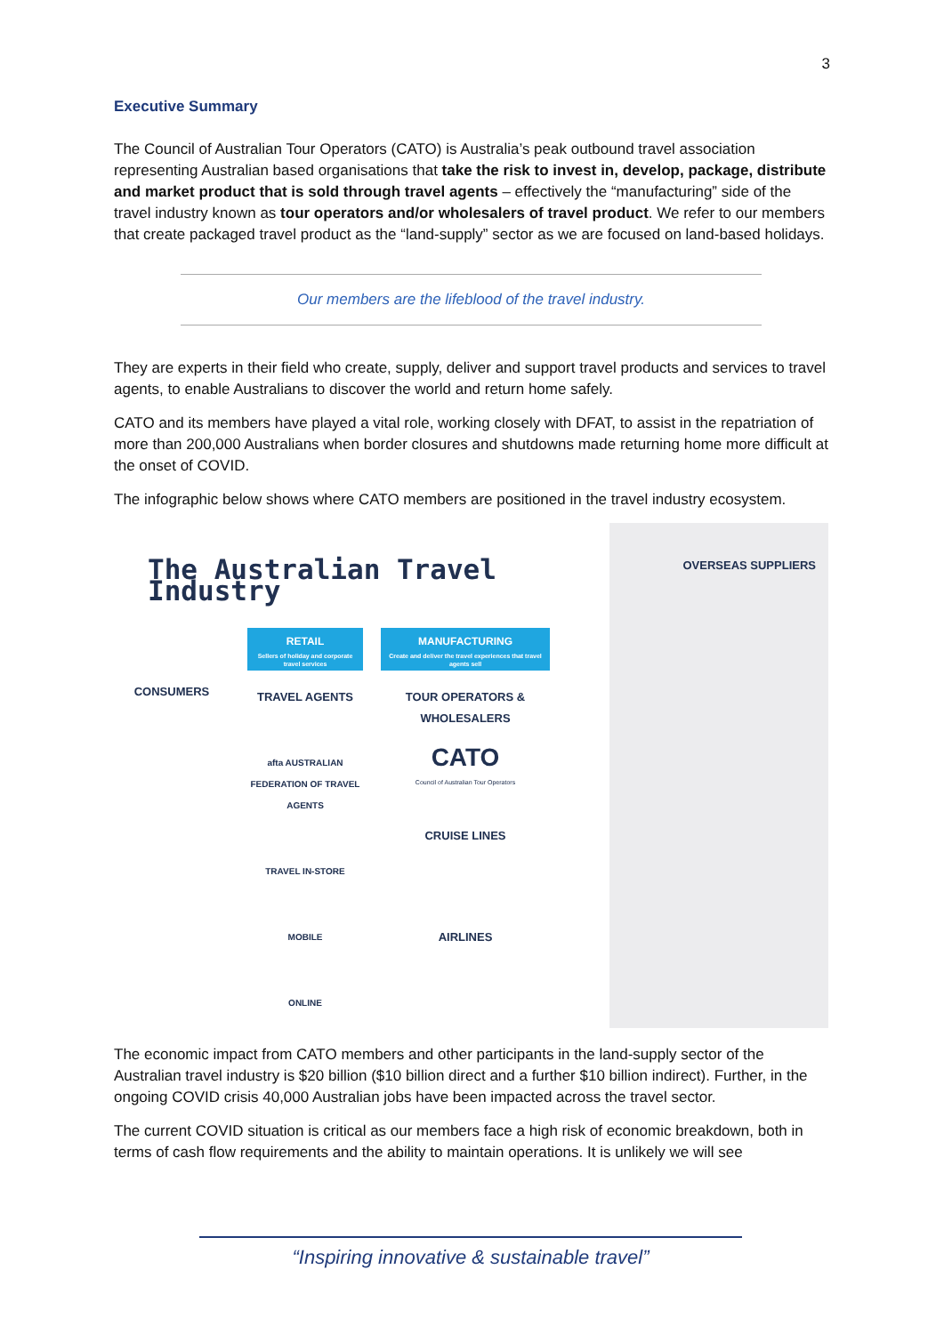3
Executive Summary
The Council of Australian Tour Operators (CATO) is Australia’s peak outbound travel association representing Australian based organisations that take the risk to invest in, develop, package, distribute and market product that is sold through travel agents – effectively the “manufacturing” side of the travel industry known as tour operators and/or wholesalers of travel product. We refer to our members that create packaged travel product as the “land-supply” sector as we are focused on land-based holidays.
Our members are the lifeblood of the travel industry.
They are experts in their field who create, supply, deliver and support travel products and services to travel agents, to enable Australians to discover the world and return home safely.
CATO and its members have played a vital role, working closely with DFAT, to assist in the repatriation of more than 200,000 Australians when border closures and shutdowns made returning home more difficult at the onset of COVID.
The infographic below shows where CATO members are positioned in the travel industry ecosystem.
The Australian Travel Industry
CONSUMERS
RETAIL
Sellers of holiday and corporate travel services
TRAVEL AGENTS
afta AUSTRALIAN FEDERATION OF TRAVEL AGENTS
TRAVEL IN-STORE
MOBILE
ONLINE
MANUFACTURING
Create and deliver the travel experiences that travel agents sell
TOUR OPERATORS & WHOLESALERS
CATO
Council of Australian Tour Operators
CRUISE LINES
AIRLINES
OVERSEAS SUPPLIERS
The economic impact from CATO members and other participants in the land-supply sector of the Australian travel industry is $20 billion ($10 billion direct and a further $10 billion indirect). Further, in the ongoing COVID crisis 40,000 Australian jobs have been impacted across the travel sector.
The current COVID situation is critical as our members face a high risk of economic breakdown, both in terms of cash flow requirements and the ability to maintain operations. It is unlikely we will see
“Inspiring innovative & sustainable travel”